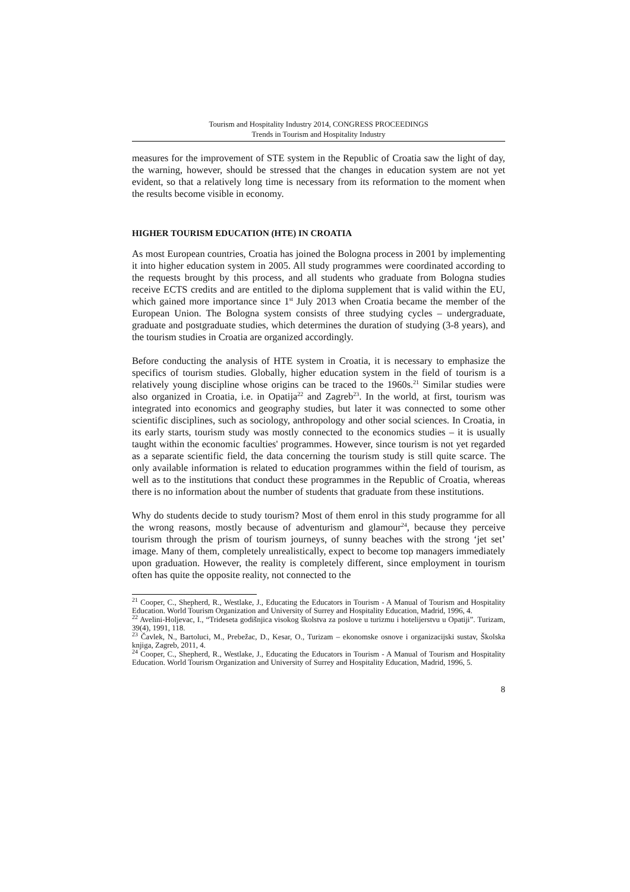Tourism and Hospitality Industry 2014, CONGRESS PROCEEDINGS
Trends in Tourism and Hospitality Industry
measures for the improvement of STE system in the Republic of Croatia saw the light of day, the warning, however, should be stressed that the changes in education system are not yet evident, so that a relatively long time is necessary from its reformation to the moment when the results become visible in economy.
HIGHER TOURISM EDUCATION (HTE) IN CROATIA
As most European countries, Croatia has joined the Bologna process in 2001 by implementing it into higher education system in 2005. All study programmes were coordinated according to the requests brought by this process, and all students who graduate from Bologna studies receive ECTS credits and are entitled to the diploma supplement that is valid within the EU, which gained more importance since 1<sup>st</sup> July 2013 when Croatia became the member of the European Union. The Bologna system consists of three studying cycles – undergraduate, graduate and postgraduate studies, which determines the duration of studying (3-8 years), and the tourism studies in Croatia are organized accordingly.
Before conducting the analysis of HTE system in Croatia, it is necessary to emphasize the specifics of tourism studies. Globally, higher education system in the field of tourism is a relatively young discipline whose origins can be traced to the 1960s.<sup>21</sup> Similar studies were also organized in Croatia, i.e. in Opatija<sup>22</sup> and Zagreb<sup>23</sup>. In the world, at first, tourism was integrated into economics and geography studies, but later it was connected to some other scientific disciplines, such as sociology, anthropology and other social sciences. In Croatia, in its early starts, tourism study was mostly connected to the economics studies – it is usually taught within the economic faculties' programmes. However, since tourism is not yet regarded as a separate scientific field, the data concerning the tourism study is still quite scarce. The only available information is related to education programmes within the field of tourism, as well as to the institutions that conduct these programmes in the Republic of Croatia, whereas there is no information about the number of students that graduate from these institutions.
Why do students decide to study tourism? Most of them enrol in this study programme for all the wrong reasons, mostly because of adventurism and glamour<sup>24</sup>, because they perceive tourism through the prism of tourism journeys, of sunny beaches with the strong ‘jet set’ image. Many of them, completely unrealistically, expect to become top managers immediately upon graduation. However, the reality is completely different, since employment in tourism often has quite the opposite reality, not connected to the
<sup>21</sup> Cooper, C., Shepherd, R., Westlake, J., Educating the Educators in Tourism - A Manual of Tourism and Hospitality Education. World Tourism Organization and University of Surrey and Hospitality Education, Madrid, 1996, 4.
<sup>22</sup> Avelini-Holjevac, I., “Trideseta godišnjica visokog školstva za poslove u turizmu i hotelijerstvu u Opatiji”. Turizam, 39(4), 1991, 118.
<sup>23</sup> Čavlek, N., Bartoluci, M., Prebežac, D., Kesar, O., Turizam – ekonomske osnove i organizacijski sustav, Školska knjiga, Zagreb, 2011, 4.
<sup>24</sup> Cooper, C., Shepherd, R., Westlake, J., Educating the Educators in Tourism - A Manual of Tourism and Hospitality Education. World Tourism Organization and University of Surrey and Hospitality Education, Madrid, 1996, 5.
8